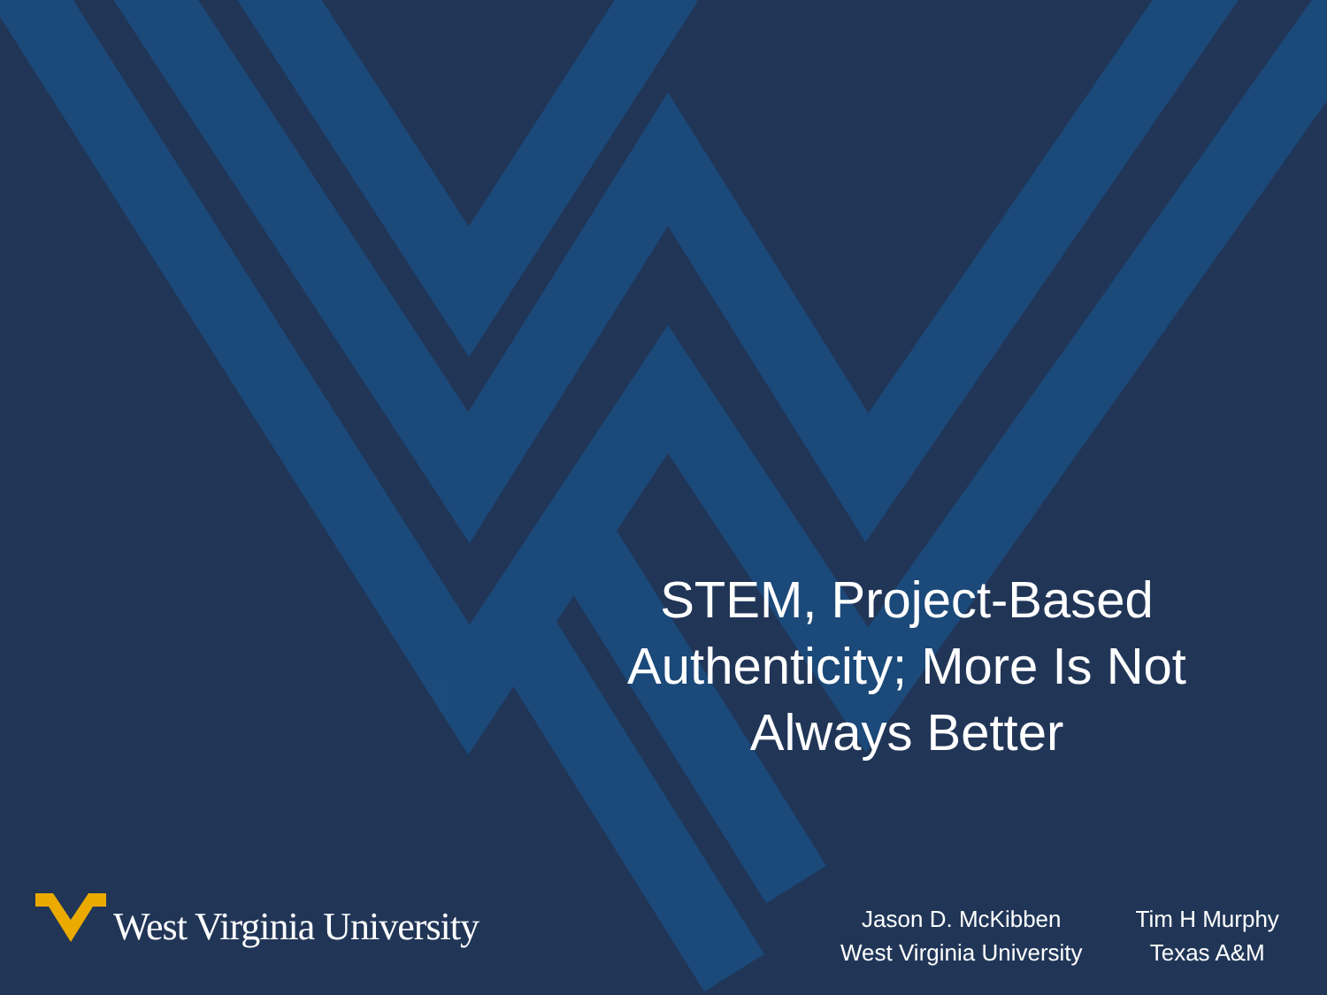STEM, Project-Based
Authenticity; More Is Not
Always Better
West Virginia University
Jason D. McKibben
West Virginia University
Tim H Murphy
Texas A&M